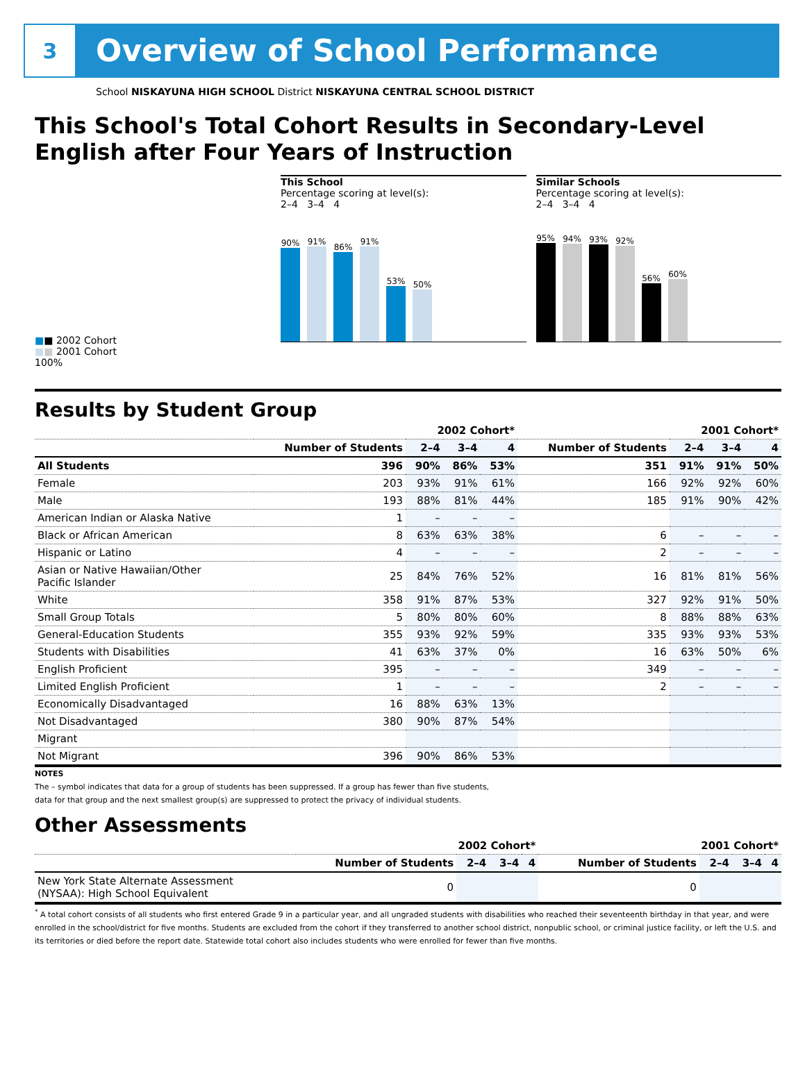3
Overview of School Performance
School NISKAYUNA HIGH SCHOOL District NISKAYUNA CENTRAL SCHOOL DISTRICT
This School's Total Cohort Results in Secondary-Level English after Four Years of Instruction
■■ 2002 Cohort
■■ 2001 Cohort
100%
This School
Percentage scoring at level(s):
2–4 3–4 4
90%
91%
86%
91%
53%
50%
Similar Schools
Percentage scoring at level(s):
2–4 3–4 4
95%
94%
93%
92%
56%
60%
Results by Student Group
| | 2002 Cohort* | | | | 2001 Cohort* | | | |
| --- | --- | --- | --- | --- | --- | --- | --- | --- |
| | Number of Students | 2–4 | 3–4 | 4 | Number of Students | 2–4 | 3–4 | 4 |
| All Students | 396 | 90% | 86% | 53% | 351 | 91% | 91% | 50% |
| Female | 203 | 93% | 91% | 61% | 166 | 92% | 92% | 60% |
| Male | 193 | 88% | 81% | 44% | 185 | 91% | 90% | 42% |
| American Indian or Alaska Native | 1 | – | – | – | | | | |
| Black or African American | 8 | 63% | 63% | 38% | 6 | – | – | – |
| Hispanic or Latino | 4 | – | – | – | 2 | – | – | – |
| Asian or Native Hawaiian/Other Pacific Islander | 25 | 84% | 76% | 52% | 16 | 81% | 81% | 56% |
| White | 358 | 91% | 87% | 53% | 327 | 92% | 91% | 50% |
| Small Group Totals | 5 | 80% | 80% | 60% | 8 | 88% | 88% | 63% |
| General-Education Students | 355 | 93% | 92% | 59% | 335 | 93% | 93% | 53% |
| Students with Disabilities | 41 | 63% | 37% | 0% | 16 | 63% | 50% | 6% |
| English Proficient | 395 | – | – | – | 349 | – | – | – |
| Limited English Proficient | 1 | – | – | – | 2 | – | – | – |
| Economically Disadvantaged | 16 | 88% | 63% | 13% | | | | |
| Not Disadvantaged | 380 | 90% | 87% | 54% | | | | |
| Migrant | | | | | | | | |
| Not Migrant | 396 | 90% | 86% | 53% | | | | |
NOTES
The – symbol indicates that data for a group of students has been suppressed. If a group has fewer than five students,
data for that group and the next smallest group(s) are suppressed to protect the privacy of individual students.
Other Assessments
| | 2002 Cohort* | | | | 2001 Cohort* | | | |
| --- | --- | --- | --- | --- | --- | --- | --- | --- |
| | Number of Students | 2–4 | 3–4 | 4 | Number of Students | 2–4 | 3–4 | 4 |
| New York State Alternate Assessment (NYSAA): High School Equivalent | 0 | | | | 0 | | | |
<sup>*</sup> A total cohort consists of all students who first entered Grade 9 in a particular year, and all ungraded students with disabilities who reached their seventeenth birthday in that year, and were enrolled in the school/district for five months. Students are excluded from the cohort if they transferred to another school district, nonpublic school, or criminal justice facility, or left the U.S. and its territories or died before the report date. Statewide total cohort also includes students who were enrolled for fewer than five months.